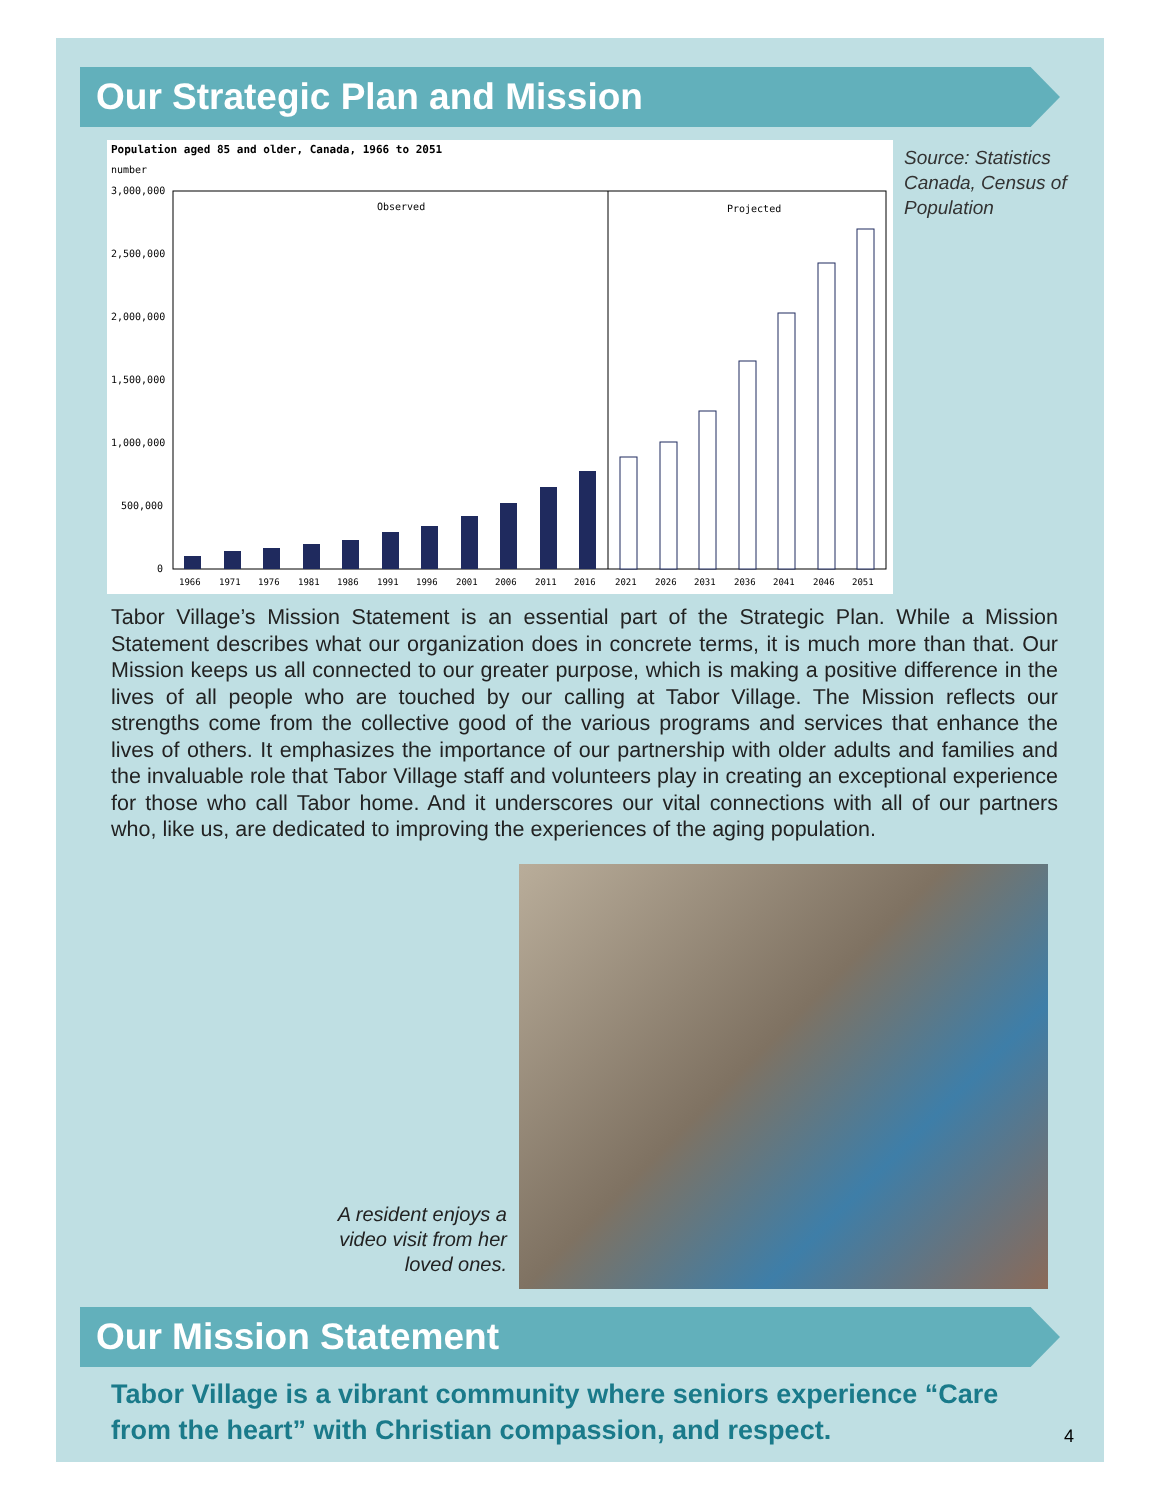Our Strategic Plan and Mission
Population aged 85 and older, Canada, 1966 to 2051
number
3,000,000
2,500,000
2,000,000
1,500,000
1,000,000
500,000
0
Observed
Projected
1966
1971
1976
1981
1986
1991
1996
2001
2006
2011
2016
2021
2026
2031
2036
2041
2046
2051
Source: Statistics
Canada, Census of
Population
Tabor Village’s Mission Statement is an essential part of the Strategic Plan. While a Mission Statement describes what our organization does in concrete terms, it is much more than that. Our Mission keeps us all connected to our greater purpose, which is making a positive difference in the lives of all people who are touched by our calling at Tabor Village. The Mission reflects our strengths come from the collective good of the various programs and services that enhance the lives of others. It emphasizes the importance of our partnership with older adults and families and the invaluable role that Tabor Village staff and volunteers play in creating an exceptional experience for those who call Tabor home. And it underscores our vital connections with all of our partners who, like us, are dedicated to improving the experiences of the aging population.
A resident enjoys a video visit from her loved ones.
Our Mission Statement
Tabor Village is a vibrant community where seniors experience “Care from the heart” with Christian compassion, and respect.
4